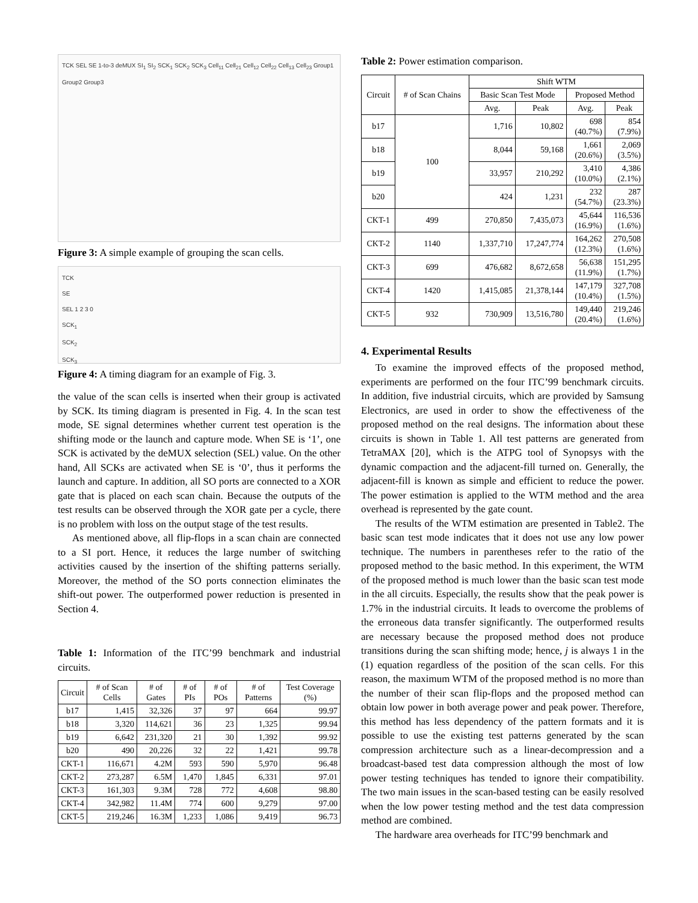TCK SEL SE 1-to-3 deMUX SI<sub>1</sub> SI<sub>2</sub> SCK<sub>1</sub> SCK<sub>2</sub> SCK<sub>3</sub> Cell<sub>11</sub> Cell<sub>21</sub> Cell<sub>12</sub> Cell<sub>22</sub> Cell<sub>13</sub> Cell<sub>23</sub> Group1 Group2 Group3
Figure 3: A simple example of grouping the scan cells.
TCK
SE
SEL 1 2 3 0
SCK<sub>1</sub>
SCK<sub>2</sub>
SCK<sub>3</sub>
Figure 4: A timing diagram for an example of Fig. 3.
the value of the scan cells is inserted when their group is activated by SCK. Its timing diagram is presented in Fig. 4. In the scan test mode, SE signal determines whether current test operation is the shifting mode or the launch and capture mode. When SE is ‘1’, one SCK is activated by the deMUX selection (SEL) value. On the other hand, All SCKs are activated when SE is ‘0’, thus it performs the launch and capture. In addition, all SO ports are connected to a XOR gate that is placed on each scan chain. Because the outputs of the test results can be observed through the XOR gate per a cycle, there is no problem with loss on the output stage of the test results.
As mentioned above, all flip-flops in a scan chain are connected to a SI port. Hence, it reduces the large number of switching activities caused by the insertion of the shifting patterns serially. Moreover, the method of the SO ports connection eliminates the shift-out power. The outperformed power reduction is presented in Section 4.
Table 1: Information of the ITC’99 benchmark and industrial circuits.
| Circuit | # of Scan Cells | # of Gates | # of PIs | # of POs | # of Patterns | Test Coverage (%) |
| --- | --- | --- | --- | --- | --- | --- |
| b17 | 1,415 | 32,326 | 37 | 97 | 664 | 99.97 |
| b18 | 3,320 | 114,621 | 36 | 23 | 1,325 | 99.94 |
| b19 | 6,642 | 231,320 | 21 | 30 | 1,392 | 99.92 |
| b20 | 490 | 20,226 | 32 | 22 | 1,421 | 99.78 |
| CKT-1 | 116,671 | 4.2M | 593 | 590 | 5,970 | 96.48 |
| CKT-2 | 273,287 | 6.5M | 1,470 | 1,845 | 6,331 | 97.01 |
| CKT-3 | 161,303 | 9.3M | 728 | 772 | 4,608 | 98.80 |
| CKT-4 | 342,982 | 11.4M | 774 | 600 | 9,279 | 97.00 |
| CKT-5 | 219,246 | 16.3M | 1,233 | 1,086 | 9,419 | 96.73 |
Table 2: Power estimation comparison.
| Circuit | # of Scan Chains | Shift WTM | | | |
| --- | --- | --- | --- | --- | --- |
| | | Basic Scan Test Mode | | Proposed Method | |
| | | Avg. | Peak | Avg. | Peak |
| b17 | 100 | 1,716 | 10,802 | 698 (40.7%) | 854 (7.9%) |
| b18 | | 8,044 | 59,168 | 1,661 (20.6%) | 2,069 (3.5%) |
| b19 | | 33,957 | 210,292 | 3,410 (10.0%) | 4,386 (2.1%) |
| b20 | | 424 | 1,231 | 232 (54.7%) | 287 (23.3%) |
| CKT-1 | 499 | 270,850 | 7,435,073 | 45,644 (16.9%) | 116,536 (1.6%) |
| CKT-2 | 1140 | 1,337,710 | 17,247,774 | 164,262 (12.3%) | 270,508 (1.6%) |
| CKT-3 | 699 | 476,682 | 8,672,658 | 56,638 (11.9%) | 151,295 (1.7%) |
| CKT-4 | 1420 | 1,415,085 | 21,378,144 | 147,179 (10.4%) | 327,708 (1.5%) |
| CKT-5 | 932 | 730,909 | 13,516,780 | 149,440 (20.4%) | 219,246 (1.6%) |
4. Experimental Results
To examine the improved effects of the proposed method, experiments are performed on the four ITC’99 benchmark circuits. In addition, five industrial circuits, which are provided by Samsung Electronics, are used in order to show the effectiveness of the proposed method on the real designs. The information about these circuits is shown in Table 1. All test patterns are generated from TetraMAX [20], which is the ATPG tool of Synopsys with the dynamic compaction and the adjacent-fill turned on. Generally, the adjacent-fill is known as simple and efficient to reduce the power. The power estimation is applied to the WTM method and the area overhead is represented by the gate count.
The results of the WTM estimation are presented in Table2. The basic scan test mode indicates that it does not use any low power technique. The numbers in parentheses refer to the ratio of the proposed method to the basic method. In this experiment, the WTM of the proposed method is much lower than the basic scan test mode in the all circuits. Especially, the results show that the peak power is 1.7% in the industrial circuits. It leads to overcome the problems of the erroneous data transfer significantly. The outperformed results are necessary because the proposed method does not produce transitions during the scan shifting mode; hence, j is always 1 in the (1) equation regardless of the position of the scan cells. For this reason, the maximum WTM of the proposed method is no more than the number of their scan flip-flops and the proposed method can obtain low power in both average power and peak power. Therefore, this method has less dependency of the pattern formats and it is possible to use the existing test patterns generated by the scan compression architecture such as a linear-decompression and a broadcast-based test data compression although the most of low power testing techniques has tended to ignore their compatibility. The two main issues in the scan-based testing can be easily resolved when the low power testing method and the test data compression method are combined.
The hardware area overheads for ITC’99 benchmark and